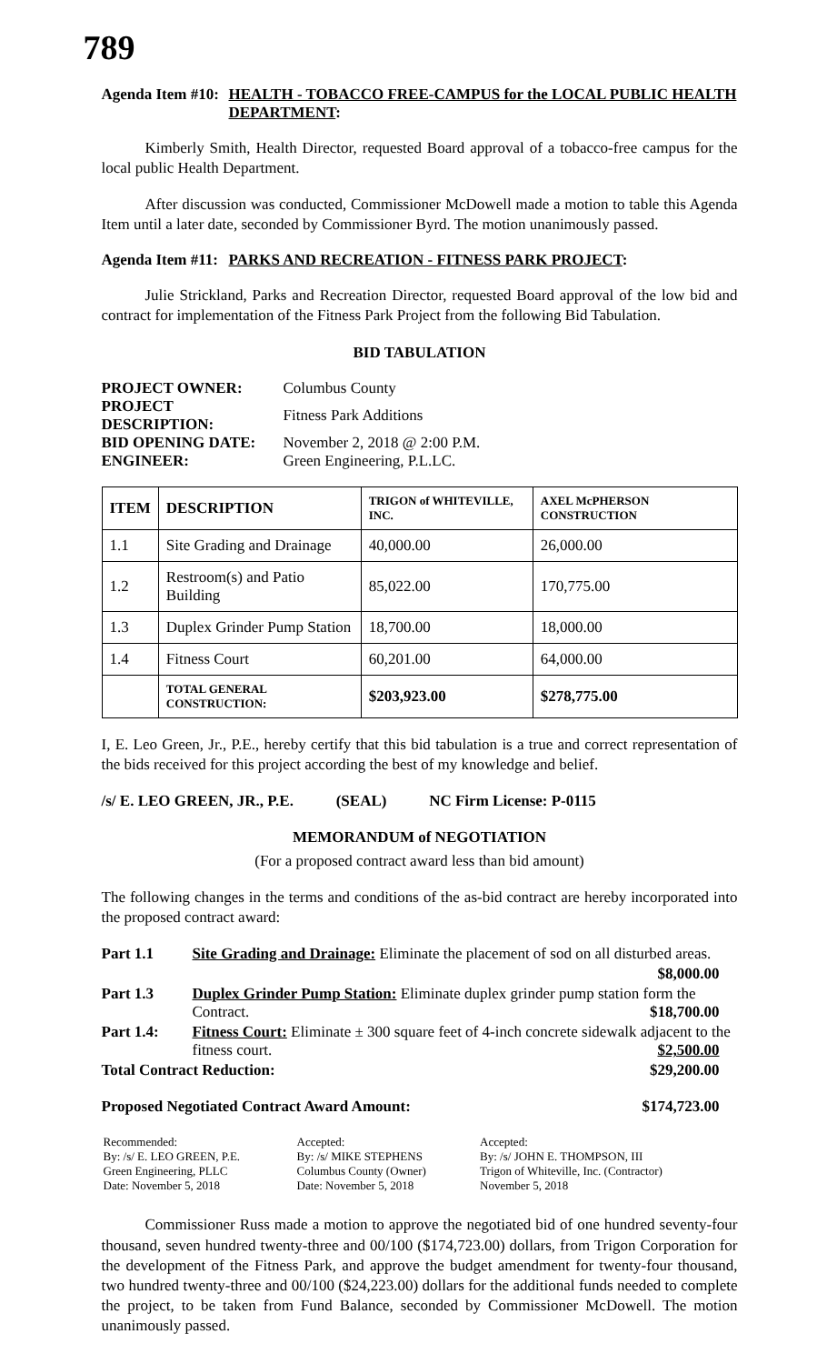789
Agenda Item #10: HEALTH - TOBACCO FREE-CAMPUS for the LOCAL PUBLIC HEALTH DEPARTMENT:
Kimberly Smith, Health Director, requested Board approval of a tobacco-free campus for the local public Health Department.
After discussion was conducted, Commissioner McDowell made a motion to table this Agenda Item until a later date, seconded by Commissioner Byrd. The motion unanimously passed.
Agenda Item #11: PARKS AND RECREATION - FITNESS PARK PROJECT:
Julie Strickland, Parks and Recreation Director, requested Board approval of the low bid and contract for implementation of the Fitness Park Project from the following Bid Tabulation.
BID TABULATION
| PROJECT OWNER: | Columbus County |
| PROJECT DESCRIPTION: | Fitness Park Additions |
| BID OPENING DATE: | November 2, 2018 @ 2:00 P.M. |
| ENGINEER: | Green Engineering, P.L.LC. |
| ITEM | DESCRIPTION | TRIGON of WHITEVILLE, INC. | AXEL McPHERSON CONSTRUCTION |
| --- | --- | --- | --- |
| 1.1 | Site Grading and Drainage | 40,000.00 | 26,000.00 |
| 1.2 | Restroom(s) and Patio Building | 85,022.00 | 170,775.00 |
| 1.3 | Duplex Grinder Pump Station | 18,700.00 | 18,000.00 |
| 1.4 | Fitness Court | 60,201.00 | 64,000.00 |
| | TOTAL GENERAL CONSTRUCTION: | $203,923.00 | $278,775.00 |
I, E. Leo Green, Jr., P.E., hereby certify that this bid tabulation is a true and correct representation of the bids received for this project according the best of my knowledge and belief.
/s/ E. LEO GREEN, JR., P.E. (SEAL) NC Firm License: P-0115
MEMORANDUM of NEGOTIATION
(For a proposed contract award less than bid amount)
The following changes in the terms and conditions of the as-bid contract are hereby incorporated into the proposed contract award:
| Part 1.1 | Site Grading and Drainage: Eliminate the placement of sod on all disturbed areas. |
| | $8,000.00 |
| Part 1.3 | Duplex Grinder Pump Station: Eliminate duplex grinder pump station form the Contract. $18,700.00 |
| Part 1.4: | Fitness Court: Eliminate ± 300 square feet of 4-inch concrete sidewalk adjacent to the fitness court. $2,500.00 |
| Total Contract Reduction: $29,200.00 | |
Proposed Negotiated Contract Award Amount: $174,723.00
| Recommended: By: /s/ E. LEO GREEN, P.E. Green Engineering, PLLC Date: November 5, 2018 | Accepted: By: /s/ MIKE STEPHENS Columbus County (Owner) Date: November 5, 2018 | Accepted: By: /s/ JOHN E. THOMPSON, III Trigon of Whiteville, Inc. (Contractor) November 5, 2018 |
Commissioner Russ made a motion to approve the negotiated bid of one hundred seventy-four thousand, seven hundred twenty-three and 00/100 ($174,723.00) dollars, from Trigon Corporation for the development of the Fitness Park, and approve the budget amendment for twenty-four thousand, two hundred twenty-three and 00/100 ($24,223.00) dollars for the additional funds needed to complete the project, to be taken from Fund Balance, seconded by Commissioner McDowell. The motion unanimously passed.